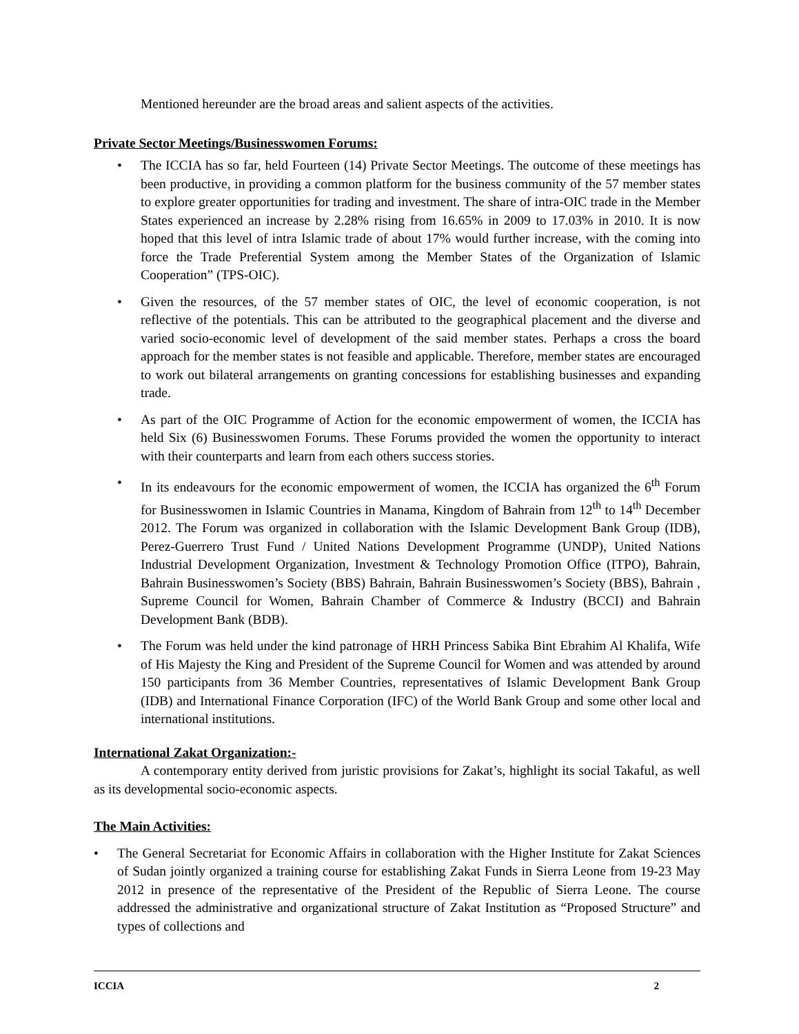Mentioned hereunder are the broad areas and salient aspects of the activities.
Private Sector Meetings/Businesswomen Forums:
• The ICCIA has so far, held Fourteen (14) Private Sector Meetings. The outcome of these meetings has been productive, in providing a common platform for the business community of the 57 member states to explore greater opportunities for trading and investment. The share of intra-OIC trade in the Member States experienced an increase by 2.28% rising from 16.65% in 2009 to 17.03% in 2010. It is now hoped that this level of intra Islamic trade of about 17% would further increase, with the coming into force the Trade Preferential System among the Member States of the Organization of Islamic Cooperation” (TPS-OIC).
• Given the resources, of the 57 member states of OIC, the level of economic cooperation, is not reflective of the potentials. This can be attributed to the geographical placement and the diverse and varied socio-economic level of development of the said member states. Perhaps a cross the board approach for the member states is not feasible and applicable. Therefore, member states are encouraged to work out bilateral arrangements on granting concessions for establishing businesses and expanding trade.
• As part of the OIC Programme of Action for the economic empowerment of women, the ICCIA has held Six (6) Businesswomen Forums. These Forums provided the women the opportunity to interact with their counterparts and learn from each others success stories.
• In its endeavours for the economic empowerment of women, the ICCIA has organized the 6<sup>th</sup> Forum for Businesswomen in Islamic Countries in Manama, Kingdom of Bahrain from 12<sup>th</sup> to 14<sup>th</sup> December 2012. The Forum was organized in collaboration with the Islamic Development Bank Group (IDB), Perez-Guerrero Trust Fund / United Nations Development Programme (UNDP), United Nations Industrial Development Organization, Investment & Technology Promotion Office (ITPO), Bahrain, Bahrain Businesswomen’s Society (BBS) Bahrain, Bahrain Businesswomen’s Society (BBS), Bahrain , Supreme Council for Women, Bahrain Chamber of Commerce & Industry (BCCI) and Bahrain Development Bank (BDB).
• The Forum was held under the kind patronage of HRH Princess Sabika Bint Ebrahim Al Khalifa, Wife of His Majesty the King and President of the Supreme Council for Women and was attended by around 150 participants from 36 Member Countries, representatives of Islamic Development Bank Group (IDB) and International Finance Corporation (IFC) of the World Bank Group and some other local and international institutions.
International Zakat Organization:-
A contemporary entity derived from juristic provisions for Zakat’s, highlight its social Takaful, as well as its developmental socio-economic aspects.
The Main Activities:
• The General Secretariat for Economic Affairs in collaboration with the Higher Institute for Zakat Sciences of Sudan jointly organized a training course for establishing Zakat Funds in Sierra Leone from 19-23 May 2012 in presence of the representative of the President of the Republic of Sierra Leone. The course addressed the administrative and organizational structure of Zakat Institution as “Proposed Structure” and types of collections and
ICCIA 2